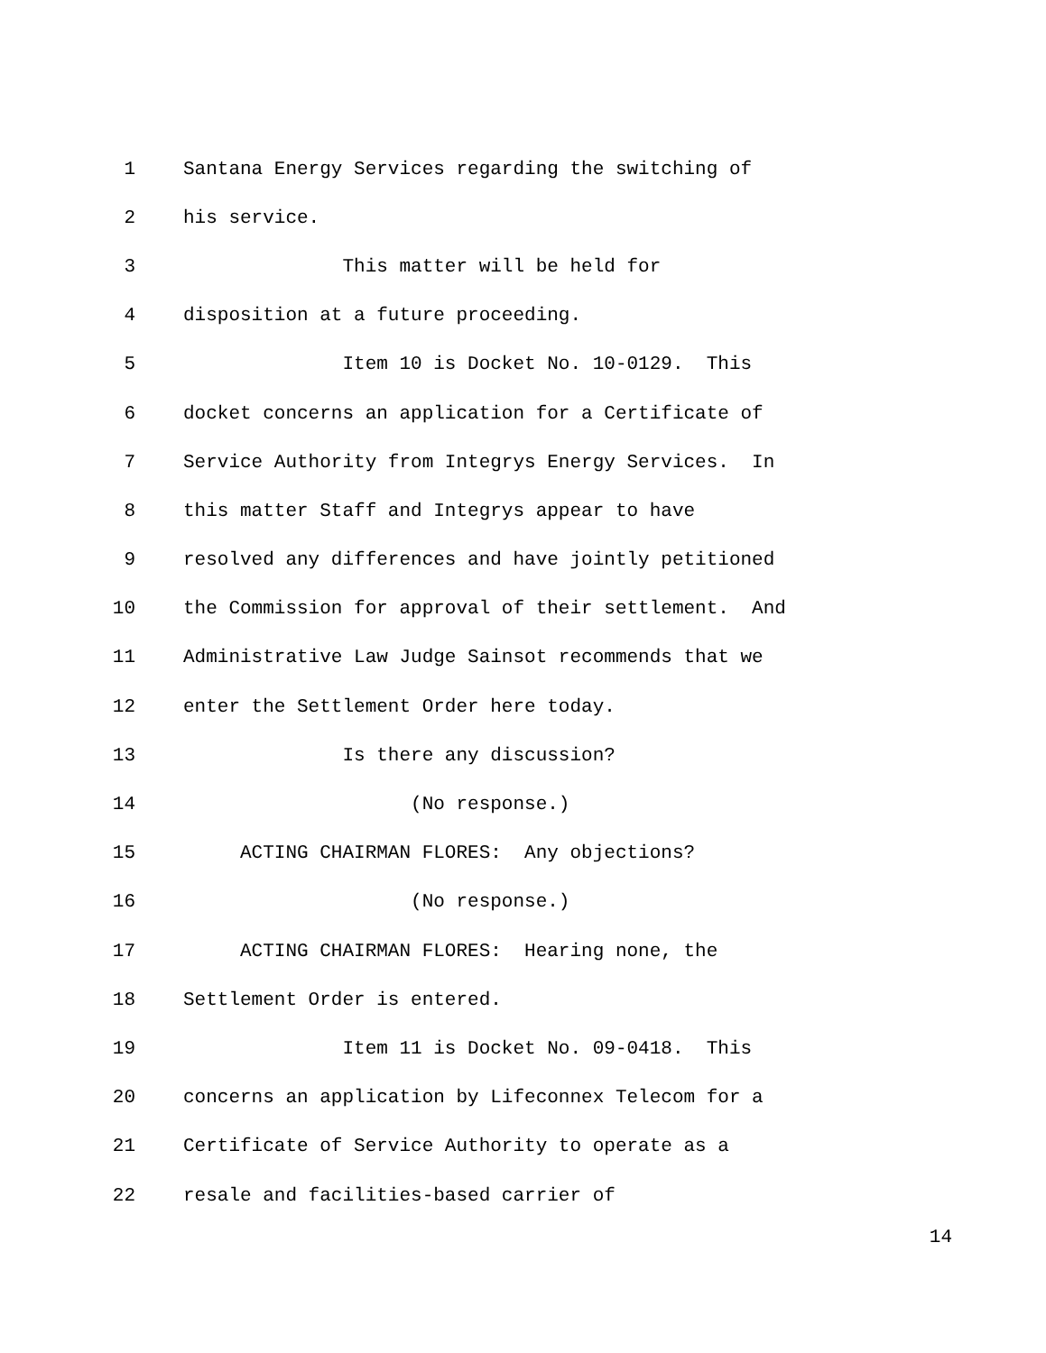1 Santana Energy Services regarding the switching of
2 his service.
3 This matter will be held for
4 disposition at a future proceeding.
5 Item 10 is Docket No. 10-0129. This
6 docket concerns an application for a Certificate of
7 Service Authority from Integrys Energy Services. In
8 this matter Staff and Integrys appear to have
9 resolved any differences and have jointly petitioned
10 the Commission for approval of their settlement. And
11 Administrative Law Judge Sainsot recommends that we
12 enter the Settlement Order here today.
13 Is there any discussion?
14 (No response.)
15 ACTING CHAIRMAN FLORES: Any objections?
16 (No response.)
17 ACTING CHAIRMAN FLORES: Hearing none, the
18 Settlement Order is entered.
19 Item 11 is Docket No. 09-0418. This
20 concerns an application by Lifeconnex Telecom for a
21 Certificate of Service Authority to operate as a
22 resale and facilities-based carrier of
14